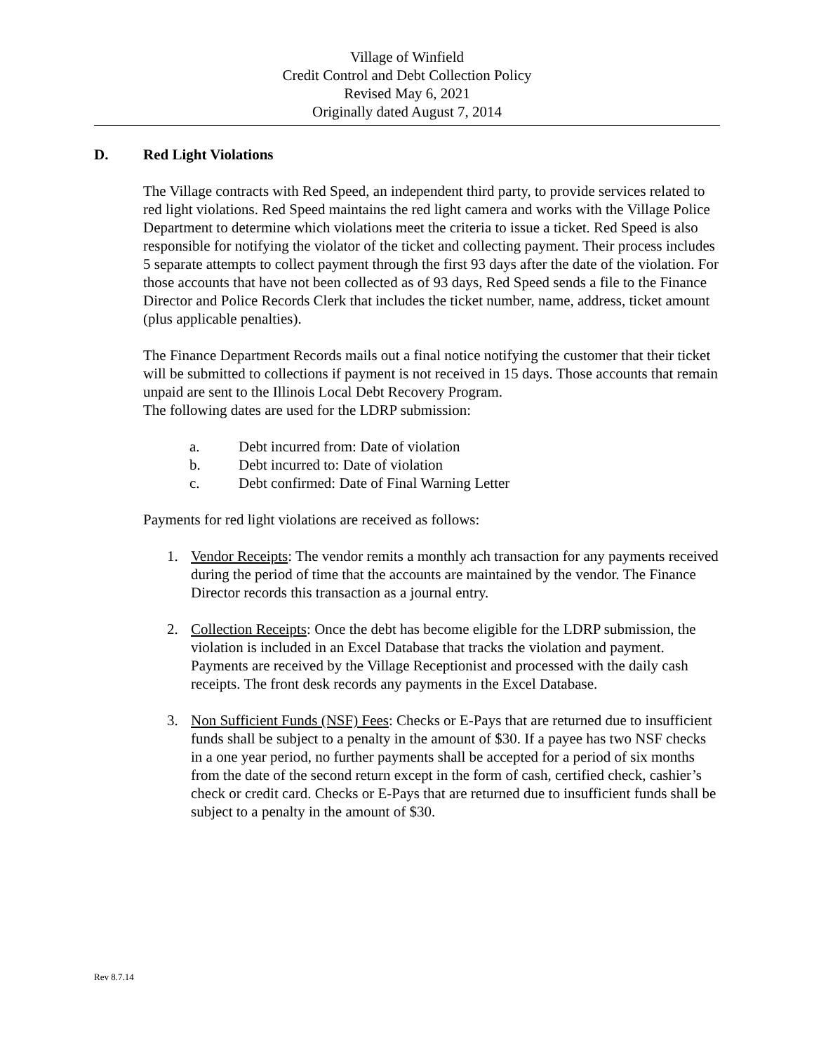Village of Winfield
Credit Control and Debt Collection Policy
Revised May 6, 2021
Originally dated August 7, 2014
D. Red Light Violations
The Village contracts with Red Speed, an independent third party, to provide services related to red light violations. Red Speed maintains the red light camera and works with the Village Police Department to determine which violations meet the criteria to issue a ticket. Red Speed is also responsible for notifying the violator of the ticket and collecting payment. Their process includes 5 separate attempts to collect payment through the first 93 days after the date of the violation. For those accounts that have not been collected as of 93 days, Red Speed sends a file to the Finance Director and Police Records Clerk that includes the ticket number, name, address, ticket amount (plus applicable penalties).
The Finance Department Records mails out a final notice notifying the customer that their ticket will be submitted to collections if payment is not received in 15 days. Those accounts that remain unpaid are sent to the Illinois Local Debt Recovery Program.
The following dates are used for the LDRP submission:
a. Debt incurred from: Date of violation
b. Debt incurred to: Date of violation
c. Debt confirmed: Date of Final Warning Letter
Payments for red light violations are received as follows:
1. Vendor Receipts: The vendor remits a monthly ach transaction for any payments received during the period of time that the accounts are maintained by the vendor. The Finance Director records this transaction as a journal entry.
2. Collection Receipts: Once the debt has become eligible for the LDRP submission, the violation is included in an Excel Database that tracks the violation and payment. Payments are received by the Village Receptionist and processed with the daily cash receipts. The front desk records any payments in the Excel Database.
3. Non Sufficient Funds (NSF) Fees: Checks or E-Pays that are returned due to insufficient funds shall be subject to a penalty in the amount of $30. If a payee has two NSF checks in a one year period, no further payments shall be accepted for a period of six months from the date of the second return except in the form of cash, certified check, cashier’s check or credit card. Checks or E-Pays that are returned due to insufficient funds shall be subject to a penalty in the amount of $30.
Rev 8.7.14